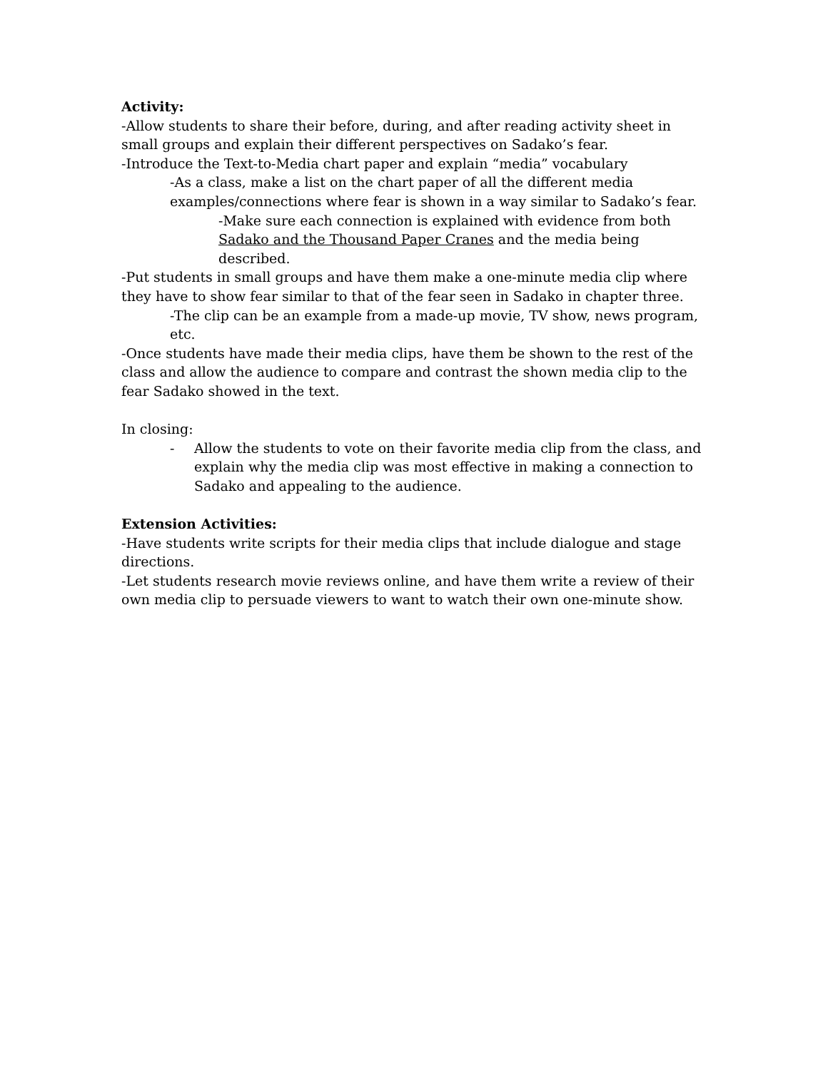Activity:
-Allow students to share their before, during, and after reading activity sheet in small groups and explain their different perspectives on Sadako’s fear.
-Introduce the Text-to-Media chart paper and explain “media” vocabulary
-As a class, make a list on the chart paper of all the different media examples/connections where fear is shown in a way similar to Sadako’s fear.
-Make sure each connection is explained with evidence from both Sadako and the Thousand Paper Cranes and the media being described.
-Put students in small groups and have them make a one-minute media clip where they have to show fear similar to that of the fear seen in Sadako in chapter three.
-The clip can be an example from a made-up movie, TV show, news program, etc.
-Once students have made their media clips, have them be shown to the rest of the class and allow the audience to compare and contrast the shown media clip to the fear Sadako showed in the text.
In closing:
- Allow the students to vote on their favorite media clip from the class, and explain why the media clip was most effective in making a connection to Sadako and appealing to the audience.
Extension Activities:
-Have students write scripts for their media clips that include dialogue and stage directions.
-Let students research movie reviews online, and have them write a review of their own media clip to persuade viewers to want to watch their own one-minute show.